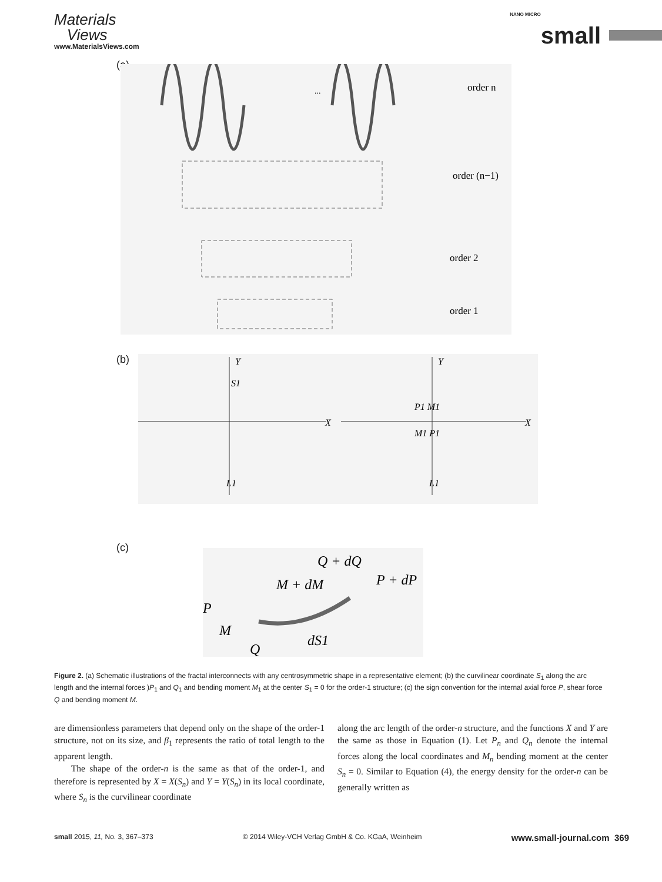Materials
Views
www.MaterialsViews.com
NANO MICRO small
(a)
...
order n
order (n−1)
order 2
order 1
(b)
X
Y
S1
L1
X
Y
P1 M1
M1 P1
L1
(c)
Q + dQ
M + dM
P + dP
P
M
Q
dS1
Figure 2. (a) Schematic illustrations of the fractal interconnects with any centrosymmetric shape in a representative element; (b) the curvilinear coordinate S<sub>1</sub> along the arc length and the internal forces )P<sub>1</sub> and Q<sub>1</sub> and bending moment M<sub>1</sub> at the center S<sub>1</sub> = 0 for the order-1 structure; (c) the sign convention for the internal axial force P, shear force Q and bending moment M.
are dimensionless parameters that depend only on the shape of the order-1 structure, not on its size, and β<sub>1</sub> represents the ratio of total length to the apparent length.
The shape of the order-n is the same as that of the order-1, and therefore is represented by X = X(S<sub>n</sub>) and Y = Y(S<sub>n</sub>) in its local coordinate, where S<sub>n</sub> is the curvilinear coordinate
along the arc length of the order-n structure, and the functions X and Y are the same as those in Equation (1). Let P<sub>n</sub> and Q<sub>n</sub> denote the internal forces along the local coordinates and M<sub>n</sub> bending moment at the center S<sub>n</sub> = 0. Similar to Equation (4), the energy density for the order-n can be generally written as
small 2015, 11, No. 3, 367–373 © 2014 Wiley-VCH Verlag GmbH & Co. KGaA, Weinheim www.small-journal.com 369